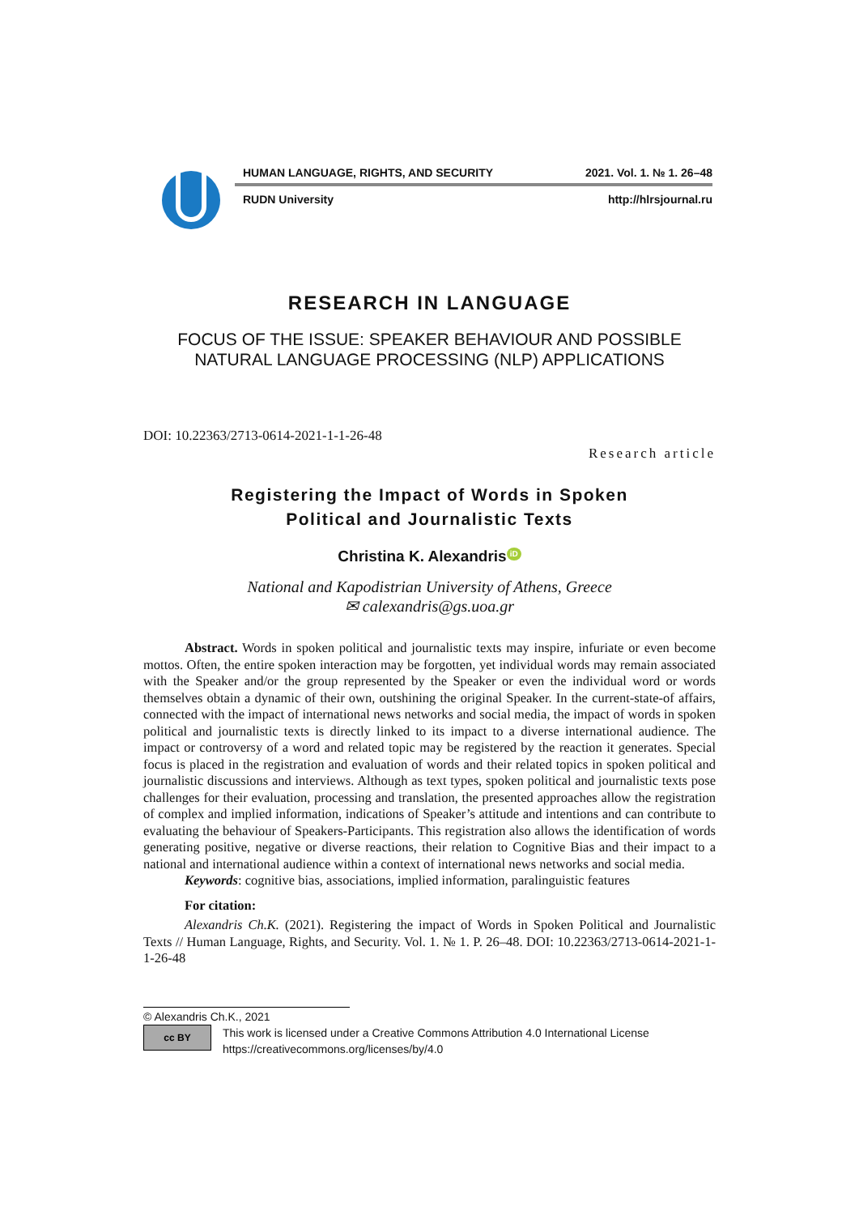HUMAN LANGUAGE, RIGHTS, AND SECURITY 2021. Vol. 1. № 1. 26–48
RUDN University http://hlrsjournal.ru
RESEARCH IN LANGUAGE
FOCUS OF THE ISSUE: SPEAKER BEHAVIOUR AND POSSIBLE
NATURAL LANGUAGE PROCESSING (NLP) APPLICATIONS
DOI: 10.22363/2713-0614-2021-1-1-26-48
Research article
Registering the Impact of Words in Spoken
Political and Journalistic Texts
Christina K. Alexandris iD
National and Kapodistrian University of Athens, Greece
✉ calexandris@gs.uoa.gr
Abstract. Words in spoken political and journalistic texts may inspire, infuriate or even become mottos. Often, the entire spoken interaction may be forgotten, yet individual words may remain associated with the Speaker and/or the group represented by the Speaker or even the individual word or words themselves obtain a dynamic of their own, outshining the original Speaker. In the current-state-of affairs, connected with the impact of international news networks and social media, the impact of words in spoken political and journalistic texts is directly linked to its impact to a diverse international audience. The impact or controversy of a word and related topic may be registered by the reaction it generates. Special focus is placed in the registration and evaluation of words and their related topics in spoken political and journalistic discussions and interviews. Although as text types, spoken political and journalistic texts pose challenges for their evaluation, processing and translation, the presented approaches allow the registration of complex and implied information, indications of Speaker’s attitude and intentions and can contribute to evaluating the behaviour of Speakers-Participants. This registration also allows the identification of words generating positive, negative or diverse reactions, their relation to Cognitive Bias and their impact to a national and international audience within a context of international news networks and social media.
Keywords: cognitive bias, associations, implied information, paralinguistic features
For citation:
Alexandris Ch.K. (2021). Registering the impact of Words in Spoken Political and Journalistic Texts // Human Language, Rights, and Security. Vol. 1. № 1. P. 26–48. DOI: 10.22363/2713-0614-2021-1-1-26-48
© Alexandris Ch.K., 2021
cc BY
This work is licensed under a Creative Commons Attribution 4.0 International License
https://creativecommons.org/licenses/by/4.0